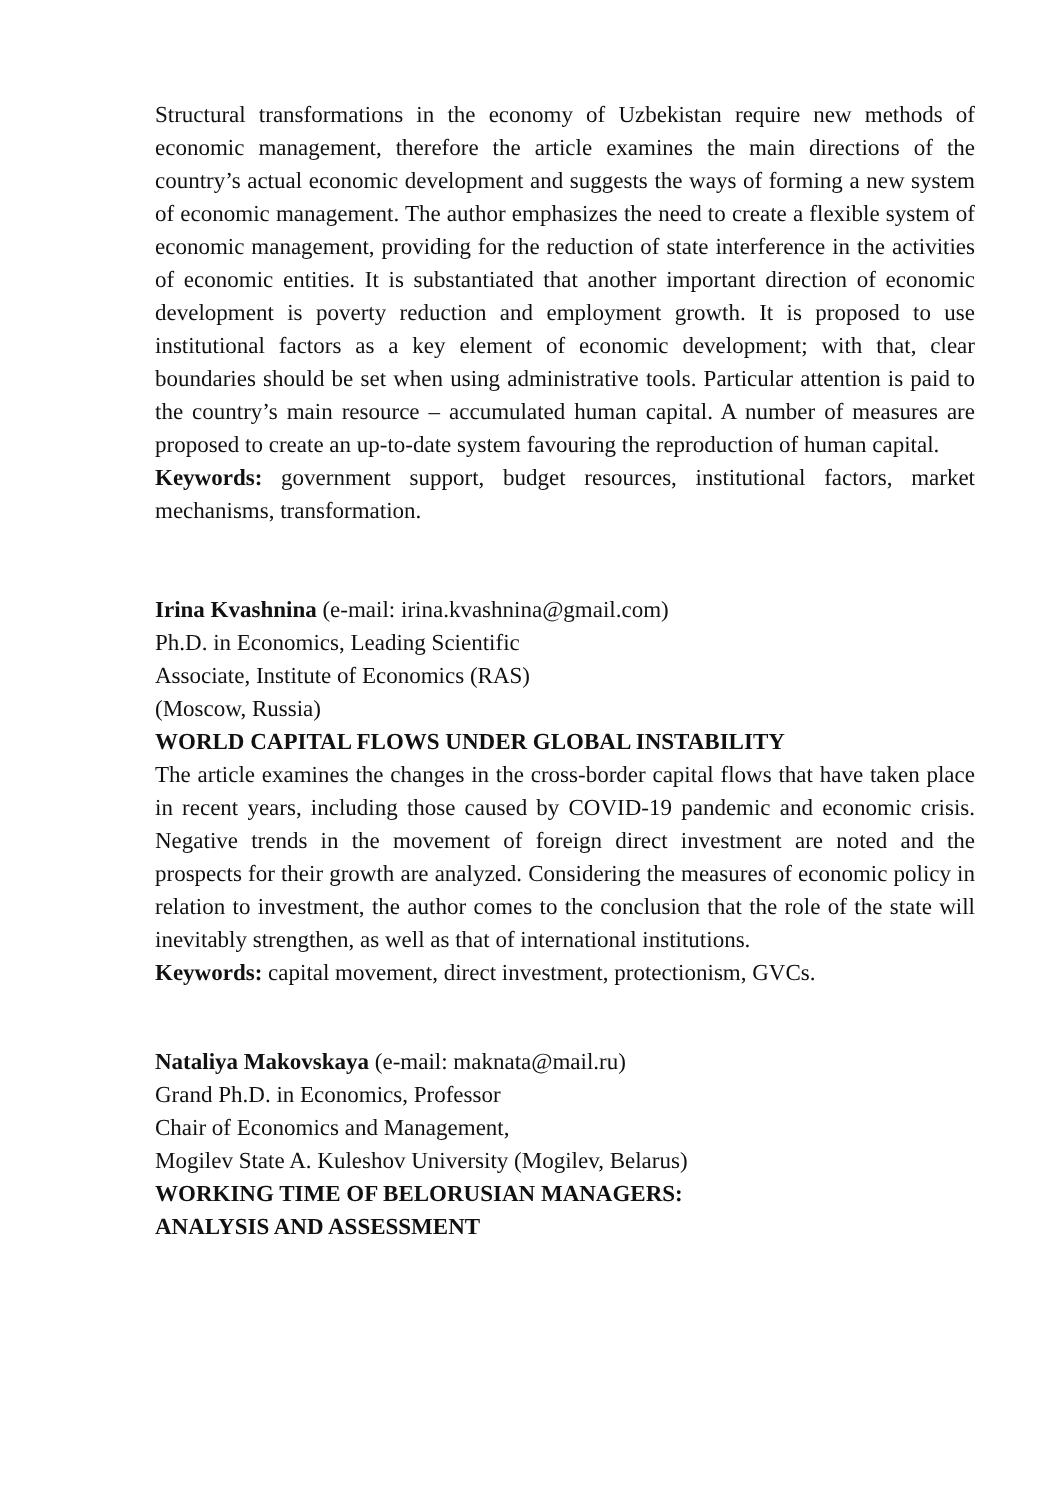Structural transformations in the economy of Uzbekistan require new methods of economic management, therefore the article examines the main directions of the country’s actual economic development and suggests the ways of forming a new system of economic management. The author emphasizes the need to create a flexible system of economic management, providing for the reduction of state interference in the activities of economic entities. It is substantiated that another important direction of economic development is poverty reduction and employment growth. It is proposed to use institutional factors as a key element of economic development; with that, clear boundaries should be set when using administrative tools. Particular attention is paid to the country’s main resource – accumulated human capital. A number of measures are proposed to create an up-to-date system favouring the reproduction of human capital.
Keywords: government support, budget resources, institutional factors, market mechanisms, transformation.
Irina Kvashnina (e-mail: irina.kvashnina@gmail.com)
Ph.D. in Economics, Leading Scientific
Associate, Institute of Economics (RAS)
(Moscow, Russia)
WORLD CAPITAL FLOWS UNDER GLOBAL INSTABILITY
The article examines the changes in the cross-border capital flows that have taken place in recent years, including those caused by COVID-19 pandemic and economic crisis. Negative trends in the movement of foreign direct investment are noted and the prospects for their growth are analyzed. Considering the measures of economic policy in relation to investment, the author comes to the conclusion that the role of the state will inevitably strengthen, as well as that of international institutions.
Keywords: capital movement, direct investment, protectionism, GVCs.
Nataliya Makovskaya (e-mail: maknata@mail.ru)
Grand Ph.D. in Economics, Professor
Chair of Economics and Management,
Mogilev State A. Kuleshov University (Mogilev, Belarus)
WORKING TIME OF BELORUSIAN MANAGERS:
ANALYSIS AND ASSESSMENT